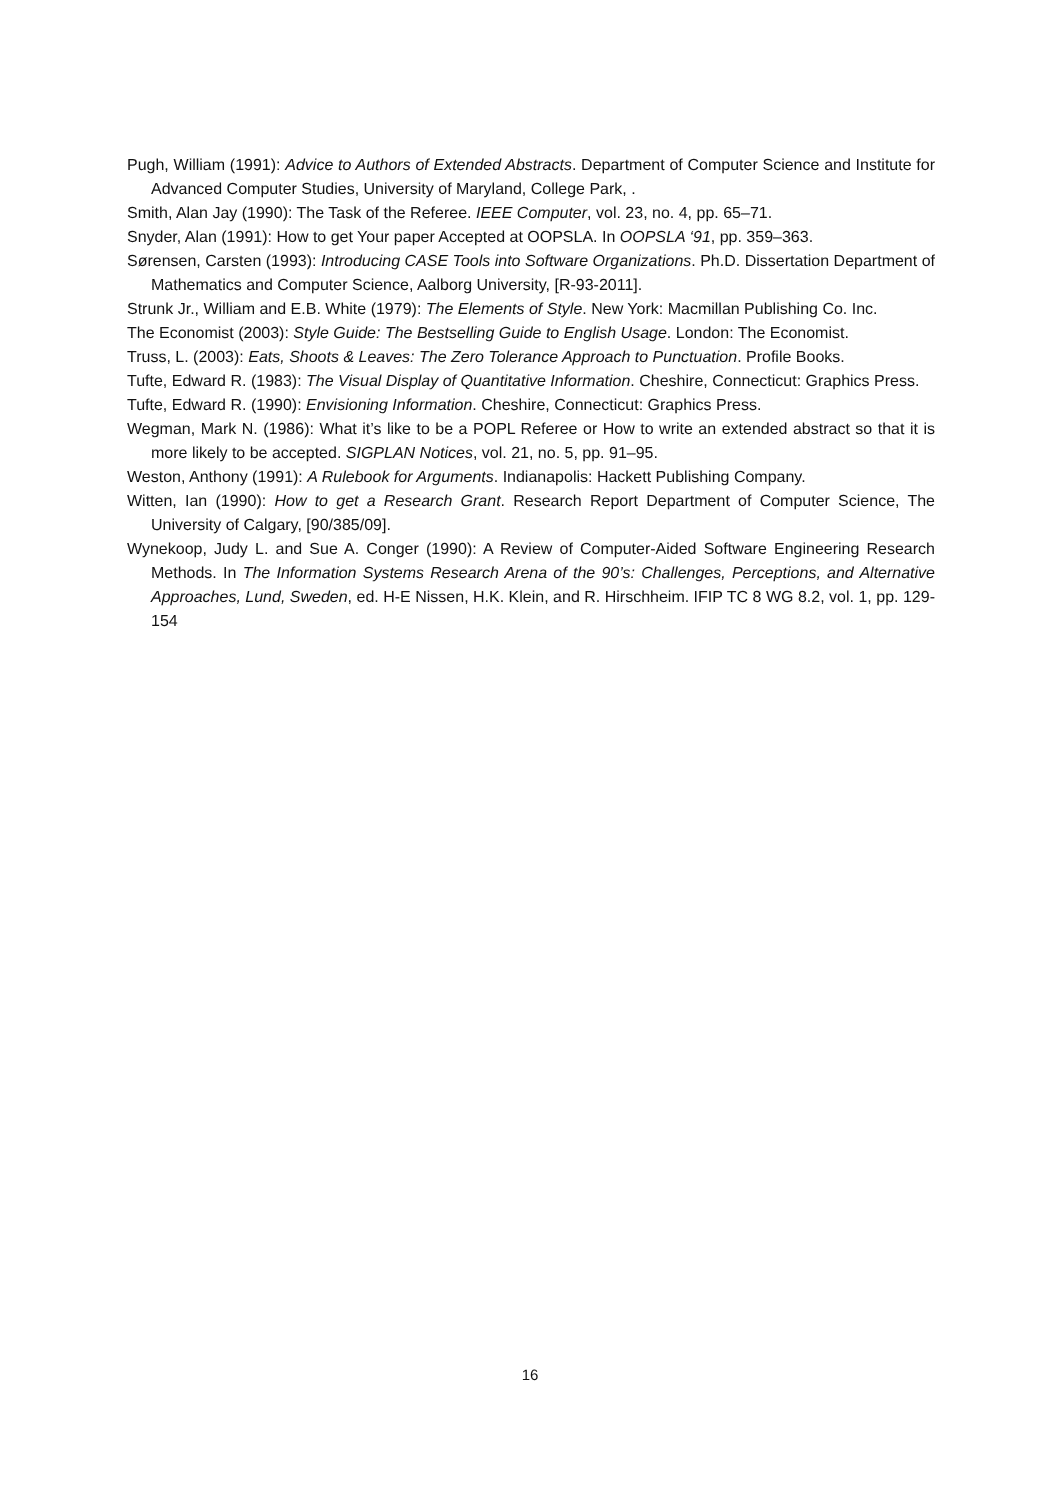Pugh, William (1991): Advice to Authors of Extended Abstracts. Department of Computer Science and Institute for Advanced Computer Studies, University of Maryland, College Park, .
Smith, Alan Jay (1990): The Task of the Referee. IEEE Computer, vol. 23, no. 4, pp. 65–71.
Snyder, Alan (1991): How to get Your paper Accepted at OOPSLA. In OOPSLA ‘91, pp. 359–363.
Sørensen, Carsten (1993): Introducing CASE Tools into Software Organizations. Ph.D. Dissertation Department of Mathematics and Computer Science, Aalborg University, [R-93-2011].
Strunk Jr., William and E.B. White (1979): The Elements of Style. New York: Macmillan Publishing Co. Inc.
The Economist (2003): Style Guide: The Bestselling Guide to English Usage. London: The Economist.
Truss, L. (2003): Eats, Shoots & Leaves: The Zero Tolerance Approach to Punctuation. Profile Books.
Tufte, Edward R. (1983): The Visual Display of Quantitative Information. Cheshire, Connecticut: Graphics Press.
Tufte, Edward R. (1990): Envisioning Information. Cheshire, Connecticut: Graphics Press.
Wegman, Mark N. (1986): What it’s like to be a POPL Referee or How to write an extended abstract so that it is more likely to be accepted. SIGPLAN Notices, vol. 21, no. 5, pp. 91–95.
Weston, Anthony (1991): A Rulebook for Arguments. Indianapolis: Hackett Publishing Company.
Witten, Ian (1990): How to get a Research Grant. Research Report Department of Computer Science, The University of Calgary, [90/385/09].
Wynekoop, Judy L. and Sue A. Conger (1990): A Review of Computer-Aided Software Engineering Research Methods. In The Information Systems Research Arena of the 90’s: Challenges, Perceptions, and Alternative Approaches, Lund, Sweden, ed. H-E Nissen, H.K. Klein, and R. Hirschheim. IFIP TC 8 WG 8.2, vol. 1, pp. 129-154
16